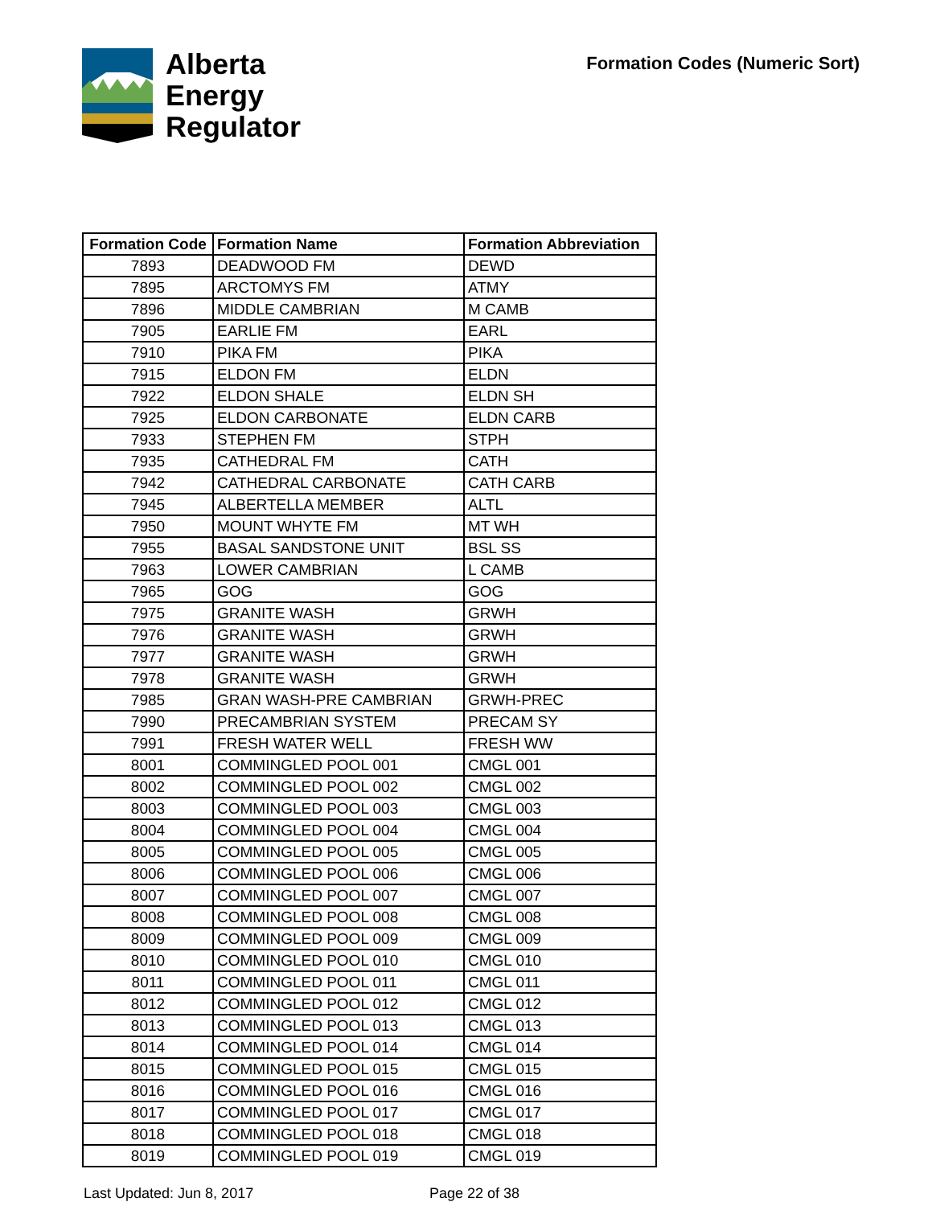Alberta
Energy
Regulator
Formation Codes (Numeric Sort)
| Formation Code | Formation Name | Formation Abbreviation |
| --- | --- | --- |
| 7893 | DEADWOOD FM | DEWD |
| 7895 | ARCTOMYS FM | ATMY |
| 7896 | MIDDLE CAMBRIAN | M CAMB |
| 7905 | EARLIE FM | EARL |
| 7910 | PIKA FM | PIKA |
| 7915 | ELDON FM | ELDN |
| 7922 | ELDON SHALE | ELDN SH |
| 7925 | ELDON CARBONATE | ELDN CARB |
| 7933 | STEPHEN FM | STPH |
| 7935 | CATHEDRAL FM | CATH |
| 7942 | CATHEDRAL CARBONATE | CATH CARB |
| 7945 | ALBERTELLA MEMBER | ALTL |
| 7950 | MOUNT WHYTE FM | MT WH |
| 7955 | BASAL SANDSTONE UNIT | BSL SS |
| 7963 | LOWER CAMBRIAN | L CAMB |
| 7965 | GOG | GOG |
| 7975 | GRANITE WASH | GRWH |
| 7976 | GRANITE WASH | GRWH |
| 7977 | GRANITE WASH | GRWH |
| 7978 | GRANITE WASH | GRWH |
| 7985 | GRAN WASH-PRE CAMBRIAN | GRWH-PREC |
| 7990 | PRECAMBRIAN SYSTEM | PRECAM SY |
| 7991 | FRESH WATER WELL | FRESH WW |
| 8001 | COMMINGLED POOL 001 | CMGL 001 |
| 8002 | COMMINGLED POOL 002 | CMGL 002 |
| 8003 | COMMINGLED POOL 003 | CMGL 003 |
| 8004 | COMMINGLED POOL 004 | CMGL 004 |
| 8005 | COMMINGLED POOL 005 | CMGL 005 |
| 8006 | COMMINGLED POOL 006 | CMGL 006 |
| 8007 | COMMINGLED POOL 007 | CMGL 007 |
| 8008 | COMMINGLED POOL 008 | CMGL 008 |
| 8009 | COMMINGLED POOL 009 | CMGL 009 |
| 8010 | COMMINGLED POOL 010 | CMGL 010 |
| 8011 | COMMINGLED POOL 011 | CMGL 011 |
| 8012 | COMMINGLED POOL 012 | CMGL 012 |
| 8013 | COMMINGLED POOL 013 | CMGL 013 |
| 8014 | COMMINGLED POOL 014 | CMGL 014 |
| 8015 | COMMINGLED POOL 015 | CMGL 015 |
| 8016 | COMMINGLED POOL 016 | CMGL 016 |
| 8017 | COMMINGLED POOL 017 | CMGL 017 |
| 8018 | COMMINGLED POOL 018 | CMGL 018 |
| 8019 | COMMINGLED POOL 019 | CMGL 019 |
Last Updated: Jun 8, 2017 Page 22 of 38